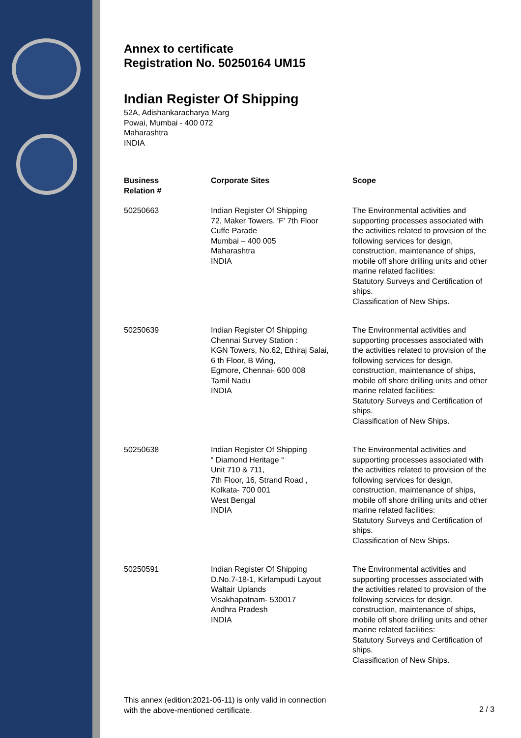Annex to certificate
Registration No. 50250164 UM15
Indian Register Of Shipping
52A, Adishankaracharya Marg
Powai, Mumbai - 400 072
Maharashtra
INDIA
| Business Relation # | Corporate Sites | Scope |
| --- | --- | --- |
| 50250663 | Indian Register Of Shipping 72, Maker Towers, 'F' 7th Floor Cuffe Parade Mumbai – 400 005 Maharashtra INDIA | The Environmental activities and supporting processes associated with the activities related to provision of the following services for design, construction, maintenance of ships, mobile off shore drilling units and other marine related facilities: Statutory Surveys and Certification of ships. Classification of New Ships. |
| 50250639 | Indian Register Of Shipping Chennai Survey Station : KGN Towers, No.62, Ethiraj Salai, 6 th Floor, B Wing, Egmore, Chennai- 600 008 Tamil Nadu INDIA | The Environmental activities and supporting processes associated with the activities related to provision of the following services for design, construction, maintenance of ships, mobile off shore drilling units and other marine related facilities: Statutory Surveys and Certification of ships. Classification of New Ships. |
| 50250638 | Indian Register Of Shipping “ Diamond Heritage “ Unit 710 & 711, 7th Floor, 16, Strand Road , Kolkata- 700 001 West Bengal INDIA | The Environmental activities and supporting processes associated with the activities related to provision of the following services for design, construction, maintenance of ships, mobile off shore drilling units and other marine related facilities: Statutory Surveys and Certification of ships. Classification of New Ships. |
| 50250591 | Indian Register Of Shipping D.No.7-18-1, Kirlampudi Layout Waltair Uplands Visakhapatnam- 530017 Andhra Pradesh INDIA | The Environmental activities and supporting processes associated with the activities related to provision of the following services for design, construction, maintenance of ships, mobile off shore drilling units and other marine related facilities: Statutory Surveys and Certification of ships. Classification of New Ships. |
This annex (edition:2021-06-11) is only valid in connection
with the above-mentioned certificate.
2 / 3